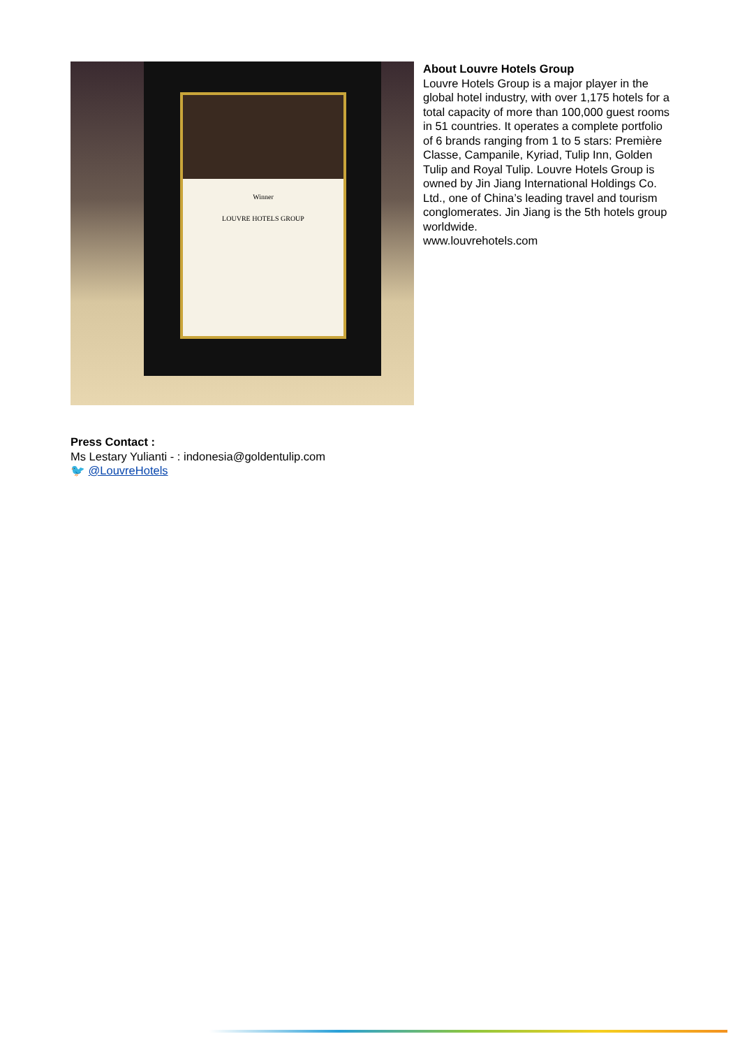Winner
LOUVRE HOTELS GROUP
About Louvre Hotels Group
Louvre Hotels Group is a major player in the global hotel industry, with over 1,175 hotels for a total capacity of more than 100,000 guest rooms in 51 countries. It operates a complete portfolio of 6 brands ranging from 1 to 5 stars: Première Classe, Campanile, Kyriad, Tulip Inn, Golden Tulip and Royal Tulip. Louvre Hotels Group is owned by Jin Jiang International Holdings Co. Ltd., one of China’s leading travel and tourism conglomerates. Jin Jiang is the 5th hotels group worldwide.
www.louvrehotels.com
Press Contact :
Ms Lestary Yulianti - : indonesia@goldentulip.com
🐦 @LouvreHotels